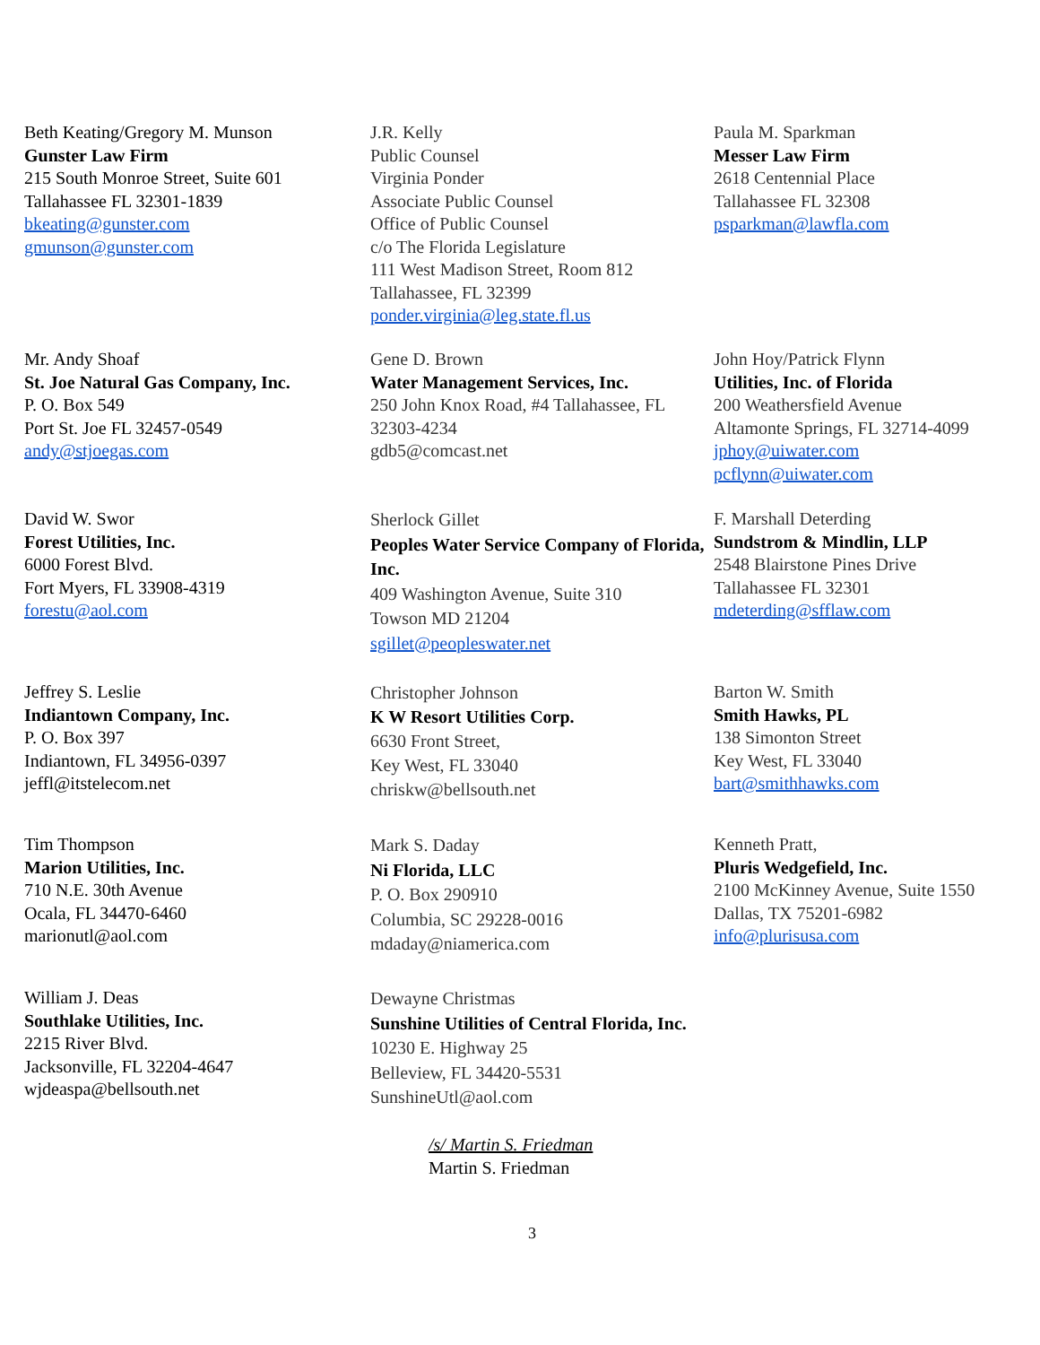Beth Keating/Gregory M. Munson
Gunster Law Firm
215 South Monroe Street, Suite 601
Tallahassee FL 32301-1839
bkeating@gunster.com
gmunson@gunster.com
J.R. Kelly
Public Counsel
Virginia Ponder
Associate Public Counsel
Office of Public Counsel
c/o The Florida Legislature
111 West Madison Street, Room 812
Tallahassee, FL 32399
ponder.virginia@leg.state.fl.us
Paula M. Sparkman
Messer Law Firm
2618 Centennial Place
Tallahassee FL 32308
psparkman@lawfla.com
Mr. Andy Shoaf
St. Joe Natural Gas Company, Inc.
P. O. Box 549
Port St. Joe FL 32457-0549
andy@stjoegas.com
Gene D. Brown
Water Management Services, Inc.
250 John Knox Road, #4 Tallahassee, FL 32303-4234
gdb5@comcast.net
John Hoy/Patrick Flynn
Utilities, Inc. of Florida
200 Weathersfield Avenue
Altamonte Springs, FL 32714-4099
jphoy@uiwater.com
pcflynn@uiwater.com
David W. Swor
Forest Utilities, Inc.
6000 Forest Blvd.
Fort Myers, FL 33908-4319
forestu@aol.com
Sherlock Gillet
Peoples Water Service Company of Florida, Inc.
409 Washington Avenue, Suite 310
Towson MD 21204
sgillet@peopleswater.net
F. Marshall Deterding
Sundstrom & Mindlin, LLP
2548 Blairstone Pines Drive
Tallahassee FL 32301
mdeterding@sfflaw.com
Jeffrey S. Leslie
Indiantown Company, Inc.
P. O. Box 397
Indiantown, FL 34956-0397
jeffl@itstelecom.net
Christopher Johnson
K W Resort Utilities Corp.
6630 Front Street,
Key West, FL 33040
chriskw@bellsouth.net
Barton W. Smith
Smith Hawks, PL
138 Simonton Street
Key West, FL 33040
bart@smithhawks.com
Tim Thompson
Marion Utilities, Inc.
710 N.E. 30th Avenue
Ocala, FL 34470-6460
marionutl@aol.com
Mark S. Daday
Ni Florida, LLC
P. O. Box 290910
Columbia, SC 29228-0016
mdaday@niamerica.com
Kenneth Pratt,
Pluris Wedgefield, Inc.
2100 McKinney Avenue, Suite 1550
Dallas, TX 75201-6982
info@plurisusa.com
William J. Deas
Southlake Utilities, Inc.
2215 River Blvd.
Jacksonville, FL 32204-4647
wjdeaspa@bellsouth.net
Dewayne Christmas
Sunshine Utilities of Central Florida, Inc.
10230 E. Highway 25
Belleview, FL 34420-5531
SunshineUtl@aol.com
/s/ Martin S. Friedman
Martin S. Friedman
3